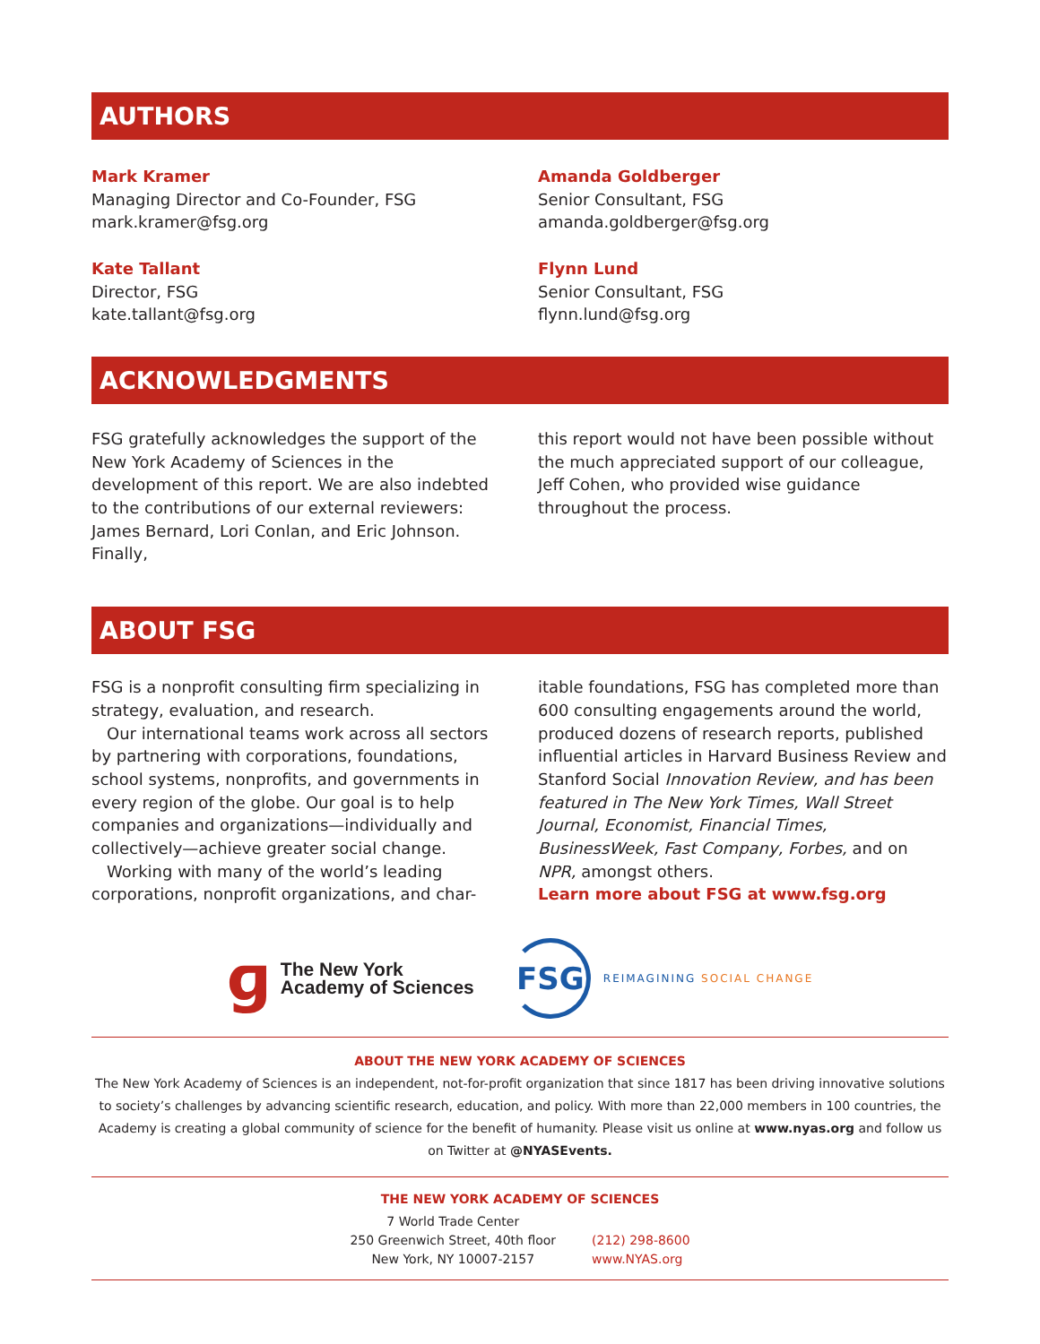AUTHORS
Mark Kramer
Managing Director and Co-Founder, FSG
mark.kramer@fsg.org
Kate Tallant
Director, FSG
kate.tallant@fsg.org
Amanda Goldberger
Senior Consultant, FSG
amanda.goldberger@fsg.org
Flynn Lund
Senior Consultant, FSG
flynn.lund@fsg.org
ACKNOWLEDGMENTS
FSG gratefully acknowledges the support of the New York Academy of Sciences in the development of this report. We are also indebted to the contributions of our external reviewers: James Bernard, Lori Conlan, and Eric Johnson. Finally,
this report would not have been possible without the much appreciated support of our colleague, Jeff Cohen, who provided wise guidance throughout the process.
ABOUT FSG
FSG is a nonprofit consulting firm specializing in strategy, evaluation, and research.
Our international teams work across all sectors by partnering with corporations, foundations, school systems, nonprofits, and governments in every region of the globe. Our goal is to help companies and organizations—individually and collectively—achieve greater social change.
Working with many of the world’s leading corporations, nonprofit organizations, and char-
itable foundations, FSG has completed more than 600 consulting engagements around the world, produced dozens of research reports, published influential articles in Harvard Business Review and Stanford Social Innovation Review, and has been featured in The New York Times, Wall Street Journal, Economist, Financial Times, BusinessWeek, Fast Company, Forbes, and on NPR, amongst others.
Learn more about FSG at www.fsg.org
ɡ The New York
Academy of Sciences
FSG REIMAGINING SOCIAL CHANGE
ABOUT THE NEW YORK ACADEMY OF SCIENCES
The New York Academy of Sciences is an independent, not-for-profit organization that since 1817 has been driving innovative solutions to society’s challenges by advancing scientific research, education, and policy. With more than 22,000 members in 100 countries, the Academy is creating a global community of science for the benefit of humanity. Please visit us online at www.nyas.org and follow us on Twitter at @NYASEvents.
THE NEW YORK ACADEMY OF SCIENCES
7 World Trade Center
250 Greenwich Street, 40th floor
New York, NY 10007-2157
(212) 298-8600
www.NYAS.org